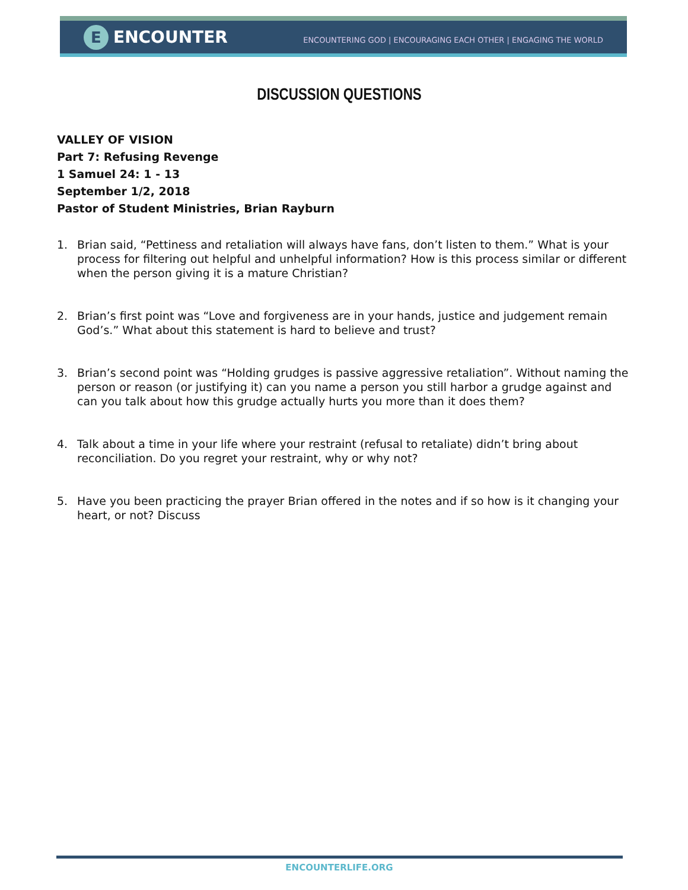E
ENCOUNTER
ENCOUNTERING GOD | ENCOURAGING EACH OTHER | ENGAGING THE WORLD
DISCUSSION QUESTIONS
VALLEY OF VISION
Part 7: Refusing Revenge
1 Samuel 24: 1 - 13
September 1/2, 2018
Pastor of Student Ministries, Brian Rayburn
1. Brian said, “Pettiness and retaliation will always have fans, don’t listen to them.” What is your process for filtering out helpful and unhelpful information? How is this process similar or different when the person giving it is a mature Christian?
2. Brian’s first point was “Love and forgiveness are in your hands, justice and judgement remain God’s.” What about this statement is hard to believe and trust?
3. Brian’s second point was “Holding grudges is passive aggressive retaliation”. Without naming the person or reason (or justifying it) can you name a person you still harbor a grudge against and can you talk about how this grudge actually hurts you more than it does them?
4. Talk about a time in your life where your restraint (refusal to retaliate) didn’t bring about reconciliation. Do you regret your restraint, why or why not?
5. Have you been practicing the prayer Brian offered in the notes and if so how is it changing your heart, or not? Discuss
ENCOUNTERLIFE.ORG